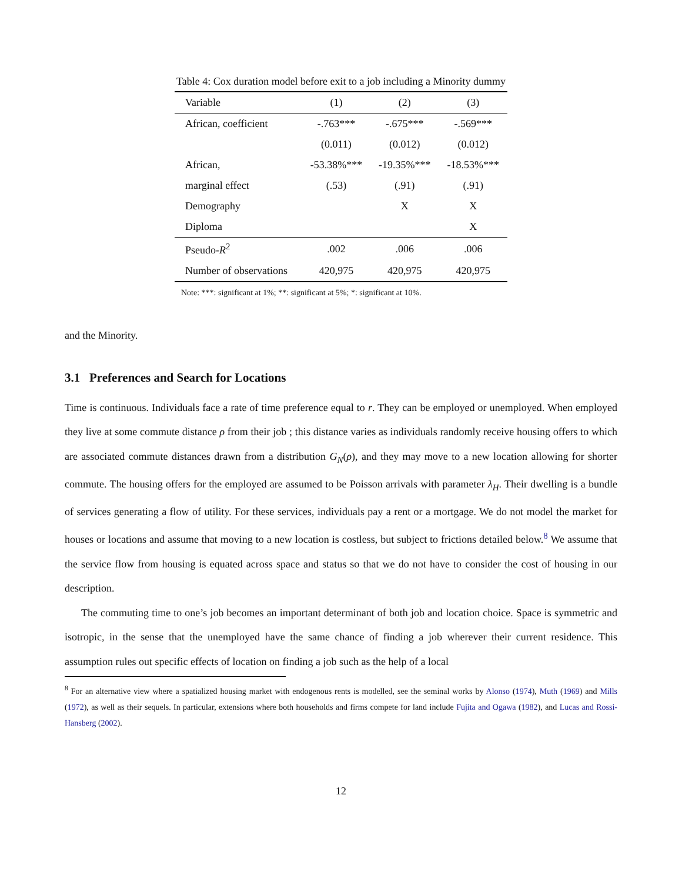Table 4: Cox duration model before exit to a job including a Minority dummy
| Variable | (1) | (2) | (3) |
| --- | --- | --- | --- |
| African, coefficient | -.763*** | -.675*** | -.569*** |
| | (0.011) | (0.012) | (0.012) |
| African, | -53.38%*** | -19.35%*** | -18.53%*** |
| marginal effect | (.53) | (.91) | (.91) |
| Demography | | X | X |
| Diploma | | | X |
| Pseudo- R<sup>2</sup> | .002 | .006 | .006 |
| Number of observations | 420,975 | 420,975 | 420,975 |
Note: ***: significant at 1%; **: significant at 5%; *: significant at 10%.
and the Minority.
3.1 Preferences and Search for Locations
Time is continuous. Individuals face a rate of time preference equal to r. They can be employed or unemployed. When employed they live at some commute distance ρ from their job ; this distance varies as individuals randomly receive housing offers to which are associated commute distances drawn from a distribution G<sub>N</sub>(ρ), and they may move to a new location allowing for shorter commute. The housing offers for the employed are assumed to be Poisson arrivals with parameter λ<sub>H</sub>. Their dwelling is a bundle of services generating a flow of utility. For these services, individuals pay a rent or a mortgage. We do not model the market for houses or locations and assume that moving to a new location is costless, but subject to frictions detailed below.<sup>8</sup> We assume that the service flow from housing is equated across space and status so that we do not have to consider the cost of housing in our description.
The commuting time to one’s job becomes an important determinant of both job and location choice. Space is symmetric and isotropic, in the sense that the unemployed have the same chance of finding a job wherever their current residence. This assumption rules out specific effects of location on finding a job such as the help of a local
<sup>8</sup> For an alternative view where a spatialized housing market with endogenous rents is modelled, see the seminal works by Alonso (1974), Muth (1969) and Mills (1972), as well as their sequels. In particular, extensions where both households and firms compete for land include Fujita and Ogawa (1982), and Lucas and Rossi-Hansberg (2002).
12